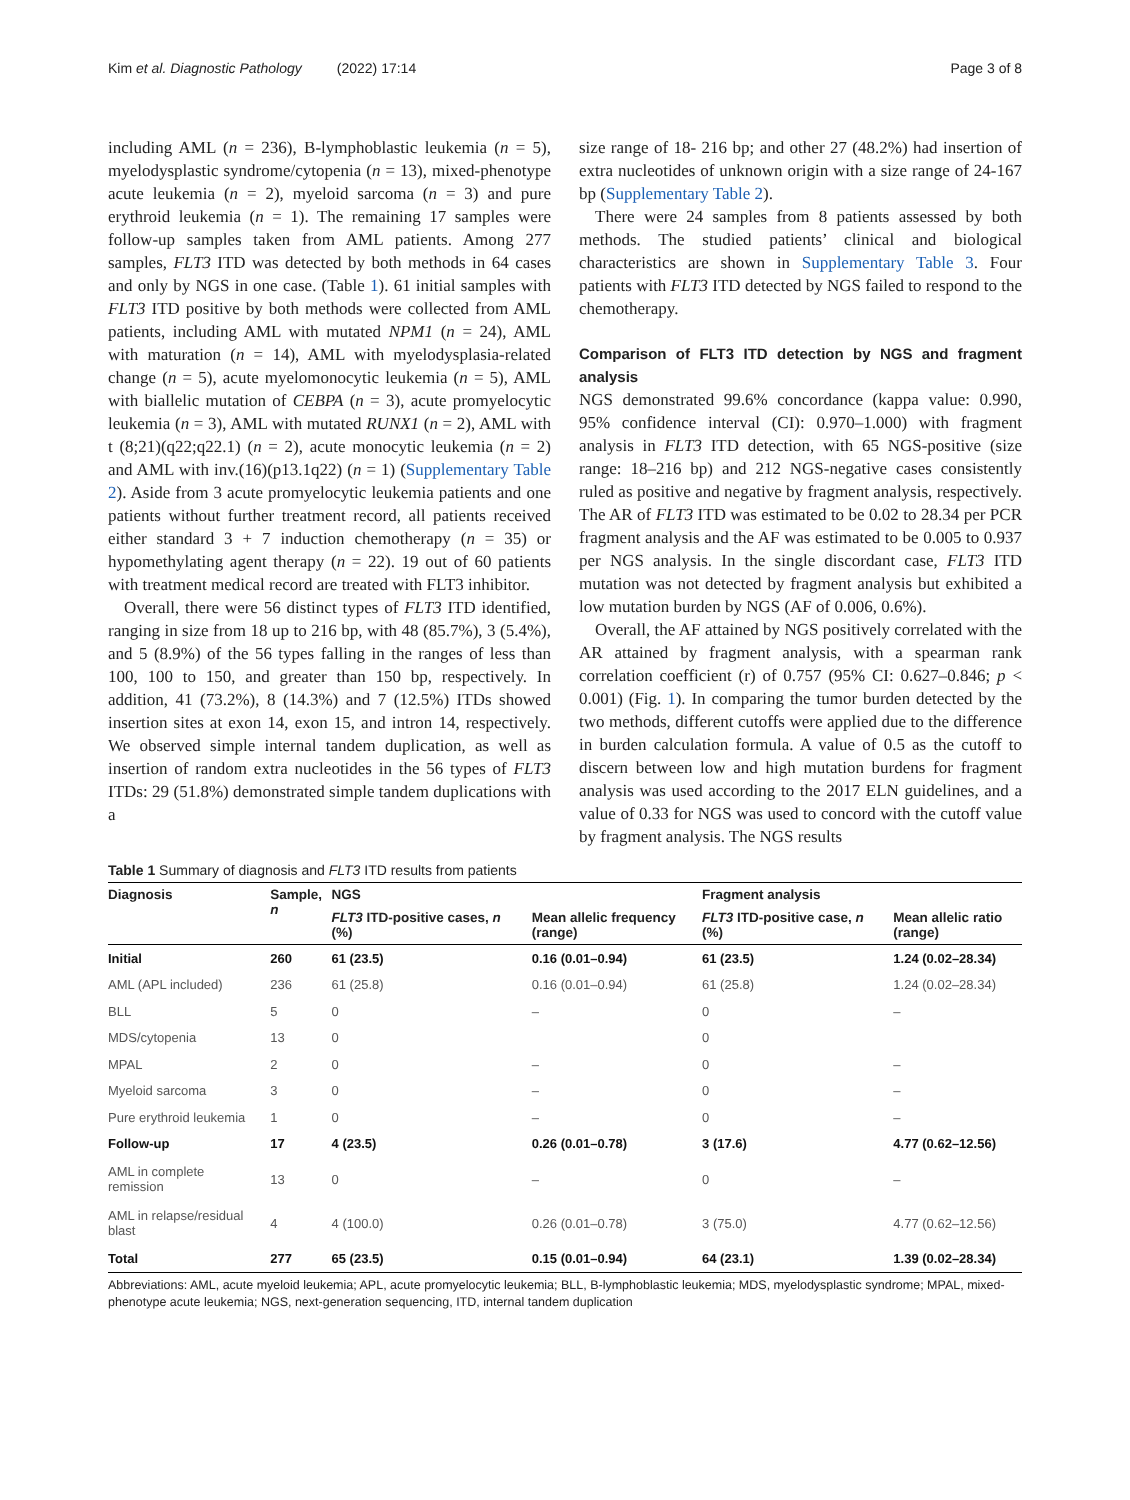Kim et al. Diagnostic Pathology (2022) 17:14 Page 3 of 8
including AML (n = 236), B-lymphoblastic leukemia (n = 5), myelodysplastic syndrome/cytopenia (n = 13), mixed-phenotype acute leukemia (n = 2), myeloid sarcoma (n = 3) and pure erythroid leukemia (n = 1). The remaining 17 samples were follow-up samples taken from AML patients. Among 277 samples, FLT3 ITD was detected by both methods in 64 cases and only by NGS in one case. (Table 1). 61 initial samples with FLT3 ITD positive by both methods were collected from AML patients, including AML with mutated NPM1 (n = 24), AML with maturation (n = 14), AML with myelodysplasia-related change (n = 5), acute myelomonocytic leukemia (n = 5), AML with biallelic mutation of CEBPA (n = 3), acute promyelocytic leukemia (n = 3), AML with mutated RUNX1 (n = 2), AML with t (8;21)(q22;q22.1) (n = 2), acute monocytic leukemia (n = 2) and AML with inv.(16)(p13.1q22) (n = 1) (Supplementary Table 2). Aside from 3 acute promyelocytic leukemia patients and one patients without further treatment record, all patients received either standard 3 + 7 induction chemotherapy (n = 35) or hypomethylating agent therapy (n = 22). 19 out of 60 patients with treatment medical record are treated with FLT3 inhibitor.
Overall, there were 56 distinct types of FLT3 ITD identified, ranging in size from 18 up to 216 bp, with 48 (85.7%), 3 (5.4%), and 5 (8.9%) of the 56 types falling in the ranges of less than 100, 100 to 150, and greater than 150 bp, respectively. In addition, 41 (73.2%), 8 (14.3%) and 7 (12.5%) ITDs showed insertion sites at exon 14, exon 15, and intron 14, respectively. We observed simple internal tandem duplication, as well as insertion of random extra nucleotides in the 56 types of FLT3 ITDs: 29 (51.8%) demonstrated simple tandem duplications with a
size range of 18- 216 bp; and other 27 (48.2%) had insertion of extra nucleotides of unknown origin with a size range of 24-167 bp (Supplementary Table 2).
There were 24 samples from 8 patients assessed by both methods. The studied patients’ clinical and biological characteristics are shown in Supplementary Table 3. Four patients with FLT3 ITD detected by NGS failed to respond to the chemotherapy.
Comparison of FLT3 ITD detection by NGS and fragment analysis
NGS demonstrated 99.6% concordance (kappa value: 0.990, 95% confidence interval (CI): 0.970–1.000) with fragment analysis in FLT3 ITD detection, with 65 NGS-positive (size range: 18–216 bp) and 212 NGS-negative cases consistently ruled as positive and negative by fragment analysis, respectively. The AR of FLT3 ITD was estimated to be 0.02 to 28.34 per PCR fragment analysis and the AF was estimated to be 0.005 to 0.937 per NGS analysis. In the single discordant case, FLT3 ITD mutation was not detected by fragment analysis but exhibited a low mutation burden by NGS (AF of 0.006, 0.6%).
Overall, the AF attained by NGS positively correlated with the AR attained by fragment analysis, with a spearman rank correlation coefficient (r) of 0.757 (95% CI: 0.627–0.846; p < 0.001) (Fig. 1). In comparing the tumor burden detected by the two methods, different cutoffs were applied due to the difference in burden calculation formula. A value of 0.5 as the cutoff to discern between low and high mutation burdens for fragment analysis was used according to the 2017 ELN guidelines, and a value of 0.33 for NGS was used to concord with the cutoff value by fragment analysis. The NGS results
Table 1 Summary of diagnosis and FLT3 ITD results from patients
| Diagnosis | Sample, n | NGS | | Fragment analysis | |
| --- | --- | --- | --- | --- | --- |
| | | FLT3 ITD-positive cases, n (%) | Mean allelic frequency (range) | FLT3 ITD-positive case, n (%) | Mean allelic ratio (range) |
| Initial | 260 | 61 (23.5) | 0.16 (0.01–0.94) | 61 (23.5) | 1.24 (0.02–28.34) |
| AML (APL included) | 236 | 61 (25.8) | 0.16 (0.01–0.94) | 61 (25.8) | 1.24 (0.02–28.34) |
| BLL | 5 | 0 | – | 0 | – |
| MDS/cytopenia | 13 | 0 | | 0 | |
| MPAL | 2 | 0 | – | 0 | – |
| Myeloid sarcoma | 3 | 0 | – | 0 | – |
| Pure erythroid leukemia | 1 | 0 | – | 0 | – |
| Follow-up | 17 | 4 (23.5) | 0.26 (0.01–0.78) | 3 (17.6) | 4.77 (0.62–12.56) |
| AML in complete remission | 13 | 0 | – | 0 | – |
| AML in relapse/residual blast | 4 | 4 (100.0) | 0.26 (0.01–0.78) | 3 (75.0) | 4.77 (0.62–12.56) |
| Total | 277 | 65 (23.5) | 0.15 (0.01–0.94) | 64 (23.1) | 1.39 (0.02–28.34) |
Abbreviations: AML, acute myeloid leukemia; APL, acute promyelocytic leukemia; BLL, B-lymphoblastic leukemia; MDS, myelodysplastic syndrome; MPAL, mixed-phenotype acute leukemia; NGS, next-generation sequencing, ITD, internal tandem duplication